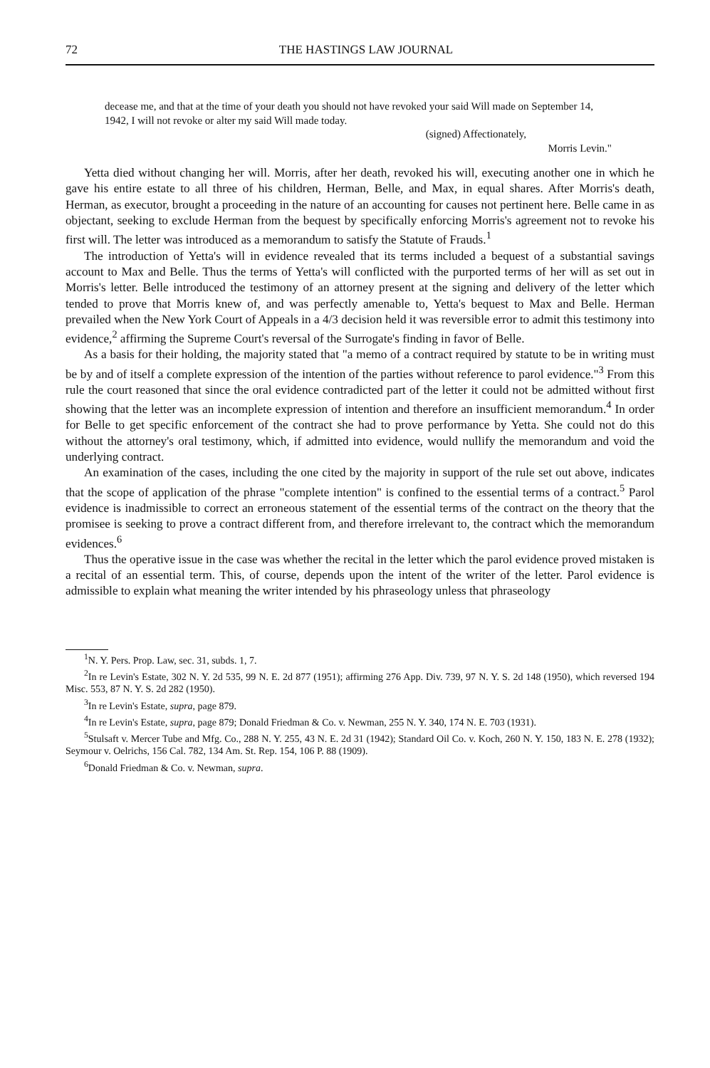72 THE HASTINGS LAW JOURNAL
decease me, and that at the time of your death you should not have revoked your said Will made on September 14, 1942, I will not revoke or alter my said Will made today.
(signed) Affectionately,
Morris Levin."
Yetta died without changing her will. Morris, after her death, revoked his will, executing another one in which he gave his entire estate to all three of his children, Herman, Belle, and Max, in equal shares. After Morris's death, Herman, as executor, brought a proceeding in the nature of an accounting for causes not pertinent here. Belle came in as objectant, seeking to exclude Herman from the bequest by specifically enforcing Morris's agreement not to revoke his first will. The letter was introduced as a memorandum to satisfy the Statute of Frauds.<sup>1</sup>
The introduction of Yetta's will in evidence revealed that its terms included a bequest of a substantial savings account to Max and Belle. Thus the terms of Yetta's will conflicted with the purported terms of her will as set out in Morris's letter. Belle introduced the testimony of an attorney present at the signing and delivery of the letter which tended to prove that Morris knew of, and was perfectly amenable to, Yetta's bequest to Max and Belle. Herman prevailed when the New York Court of Appeals in a 4/3 decision held it was reversible error to admit this testimony into evidence,<sup>2</sup> affirming the Supreme Court's reversal of the Surrogate's finding in favor of Belle.
As a basis for their holding, the majority stated that "a memo of a contract required by statute to be in writing must be by and of itself a complete expression of the intention of the parties without reference to parol evidence."<sup>3</sup> From this rule the court reasoned that since the oral evidence contradicted part of the letter it could not be admitted without first showing that the letter was an incomplete expression of intention and therefore an insufficient memorandum.<sup>4</sup> In order for Belle to get specific enforcement of the contract she had to prove performance by Yetta. She could not do this without the attorney's oral testimony, which, if admitted into evidence, would nullify the memorandum and void the underlying contract.
An examination of the cases, including the one cited by the majority in support of the rule set out above, indicates that the scope of application of the phrase "complete intention" is confined to the essential terms of a contract.<sup>5</sup> Parol evidence is inadmissible to correct an erroneous statement of the essential terms of the contract on the theory that the promisee is seeking to prove a contract different from, and therefore irrelevant to, the contract which the memorandum evidences.<sup>6</sup>
Thus the operative issue in the case was whether the recital in the letter which the parol evidence proved mistaken is a recital of an essential term. This, of course, depends upon the intent of the writer of the letter. Parol evidence is admissible to explain what meaning the writer intended by his phraseology unless that phraseology
<sup>1</sup> N. Y. Pers. Prop. Law, sec. 31, subds. 1, 7.
<sup>2</sup> In re Levin's Estate, 302 N. Y. 2d 535, 99 N. E. 2d 877 (1951); affirming 276 App. Div. 739, 97 N. Y. S. 2d 148 (1950), which reversed 194 Misc. 553, 87 N. Y. S. 2d 282 (1950).
<sup>3</sup> In re Levin's Estate, supra, page 879.
<sup>4</sup> In re Levin's Estate, supra, page 879; Donald Friedman & Co. v. Newman, 255 N. Y. 340, 174 N. E. 703 (1931).
<sup>5</sup> Stulsaft v. Mercer Tube and Mfg. Co., 288 N. Y. 255, 43 N. E. 2d 31 (1942); Standard Oil Co. v. Koch, 260 N. Y. 150, 183 N. E. 278 (1932); Seymour v. Oelrichs, 156 Cal. 782, 134 Am. St. Rep. 154, 106 P. 88 (1909).
<sup>6</sup> Donald Friedman & Co. v. Newman, supra.